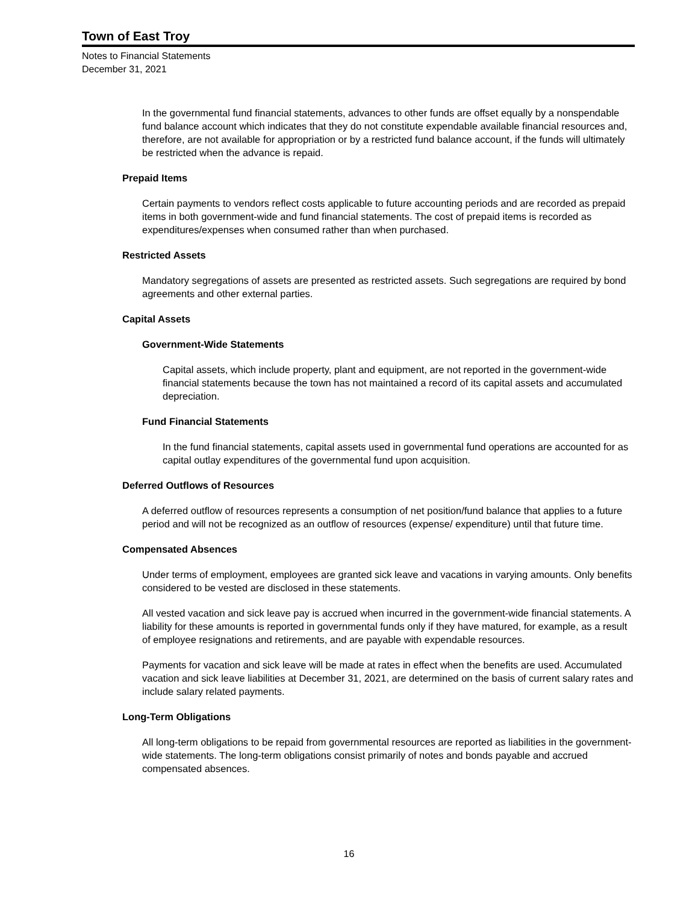Town of East Troy
Notes to Financial Statements
December 31, 2021
In the governmental fund financial statements, advances to other funds are offset equally by a nonspendable fund balance account which indicates that they do not constitute expendable available financial resources and, therefore, are not available for appropriation or by a restricted fund balance account, if the funds will ultimately be restricted when the advance is repaid.
Prepaid Items
Certain payments to vendors reflect costs applicable to future accounting periods and are recorded as prepaid items in both government-wide and fund financial statements. The cost of prepaid items is recorded as expenditures/expenses when consumed rather than when purchased.
Restricted Assets
Mandatory segregations of assets are presented as restricted assets. Such segregations are required by bond agreements and other external parties.
Capital Assets
Government-Wide Statements
Capital assets, which include property, plant and equipment, are not reported in the government-wide financial statements because the town has not maintained a record of its capital assets and accumulated depreciation.
Fund Financial Statements
In the fund financial statements, capital assets used in governmental fund operations are accounted for as capital outlay expenditures of the governmental fund upon acquisition.
Deferred Outflows of Resources
A deferred outflow of resources represents a consumption of net position/fund balance that applies to a future period and will not be recognized as an outflow of resources (expense/ expenditure) until that future time.
Compensated Absences
Under terms of employment, employees are granted sick leave and vacations in varying amounts. Only benefits considered to be vested are disclosed in these statements.
All vested vacation and sick leave pay is accrued when incurred in the government-wide financial statements. A liability for these amounts is reported in governmental funds only if they have matured, for example, as a result of employee resignations and retirements, and are payable with expendable resources.
Payments for vacation and sick leave will be made at rates in effect when the benefits are used. Accumulated vacation and sick leave liabilities at December 31, 2021, are determined on the basis of current salary rates and include salary related payments.
Long-Term Obligations
All long-term obligations to be repaid from governmental resources are reported as liabilities in the government-wide statements. The long-term obligations consist primarily of notes and bonds payable and accrued compensated absences.
16